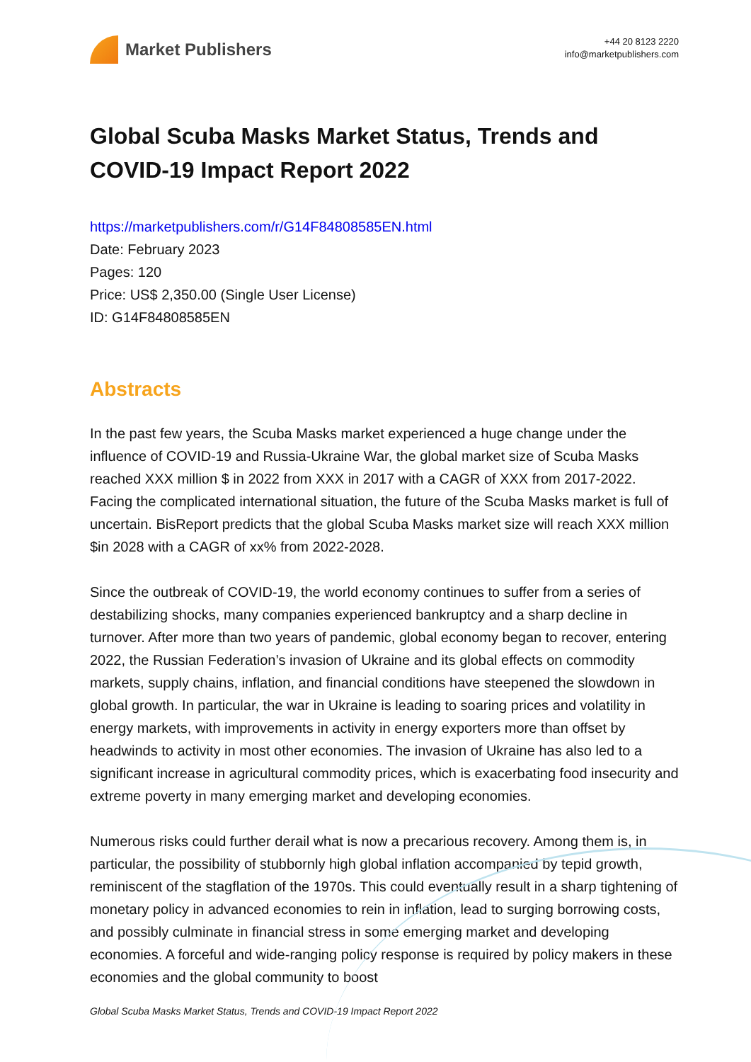Market Publishers
+44 20 8123 2220
info@marketpublishers.com
Global Scuba Masks Market Status, Trends and COVID-19 Impact Report 2022
https://marketpublishers.com/r/G14F84808585EN.html
Date: February 2023
Pages: 120
Price: US$ 2,350.00 (Single User License)
ID: G14F84808585EN
Abstracts
In the past few years, the Scuba Masks market experienced a huge change under the influence of COVID-19 and Russia-Ukraine War, the global market size of Scuba Masks reached XXX million $ in 2022 from XXX in 2017 with a CAGR of XXX from 2017-2022. Facing the complicated international situation, the future of the Scuba Masks market is full of uncertain. BisReport predicts that the global Scuba Masks market size will reach XXX million $in 2028 with a CAGR of xx% from 2022-2028.
Since the outbreak of COVID-19, the world economy continues to suffer from a series of destabilizing shocks, many companies experienced bankruptcy and a sharp decline in turnover. After more than two years of pandemic, global economy began to recover, entering 2022, the Russian Federation’s invasion of Ukraine and its global effects on commodity markets, supply chains, inflation, and financial conditions have steepened the slowdown in global growth. In particular, the war in Ukraine is leading to soaring prices and volatility in energy markets, with improvements in activity in energy exporters more than offset by headwinds to activity in most other economies. The invasion of Ukraine has also led to a significant increase in agricultural commodity prices, which is exacerbating food insecurity and extreme poverty in many emerging market and developing economies.
Numerous risks could further derail what is now a precarious recovery. Among them is, in particular, the possibility of stubbornly high global inflation accompanied by tepid growth, reminiscent of the stagflation of the 1970s. This could eventually result in a sharp tightening of monetary policy in advanced economies to rein in inflation, lead to surging borrowing costs, and possibly culminate in financial stress in some emerging market and developing economies. A forceful and wide-ranging policy response is required by policy makers in these economies and the global community to boost
Global Scuba Masks Market Status, Trends and COVID-19 Impact Report 2022